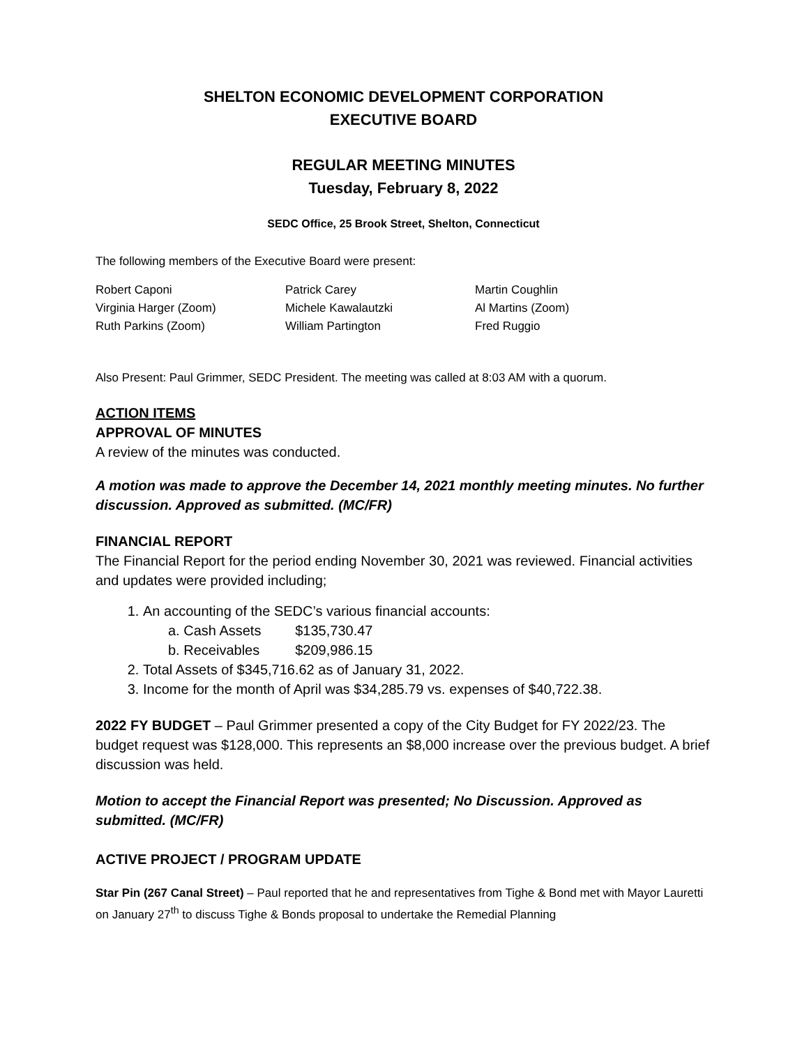SHELTON ECONOMIC DEVELOPMENT CORPORATION
EXECUTIVE BOARD
REGULAR MEETING MINUTES
Tuesday, February 8, 2022
SEDC Office, 25 Brook Street, Shelton, Connecticut
The following members of the Executive Board were present:
Robert Caponi
Virginia Harger (Zoom)
Ruth Parkins (Zoom)
Patrick Carey
Michele Kawalautzki
William Partington
Martin Coughlin
Al Martins (Zoom)
Fred Ruggio
Also Present: Paul Grimmer, SEDC President. The meeting was called at 8:03 AM with a quorum.
ACTION ITEMS
APPROVAL OF MINUTES
A review of the minutes was conducted.
A motion was made to approve the December 14, 2021 monthly meeting minutes. No further discussion. Approved as submitted. (MC/FR)
FINANCIAL REPORT
The Financial Report for the period ending November 30, 2021 was reviewed. Financial activities and updates were provided including;
1. An accounting of the SEDC’s various financial accounts:
a. Cash Assets $135,730.47
b. Receivables $209,986.15
2. Total Assets of $345,716.62 as of January 31, 2022.
3. Income for the month of April was $34,285.79 vs. expenses of $40,722.38.
2022 FY BUDGET – Paul Grimmer presented a copy of the City Budget for FY 2022/23. The budget request was $128,000. This represents an $8,000 increase over the previous budget. A brief discussion was held.
Motion to accept the Financial Report was presented; No Discussion. Approved as submitted. (MC/FR)
ACTIVE PROJECT / PROGRAM UPDATE
Star Pin (267 Canal Street) – Paul reported that he and representatives from Tighe & Bond met with Mayor Lauretti on January 27<sup>th</sup> to discuss Tighe & Bonds proposal to undertake the Remedial Planning